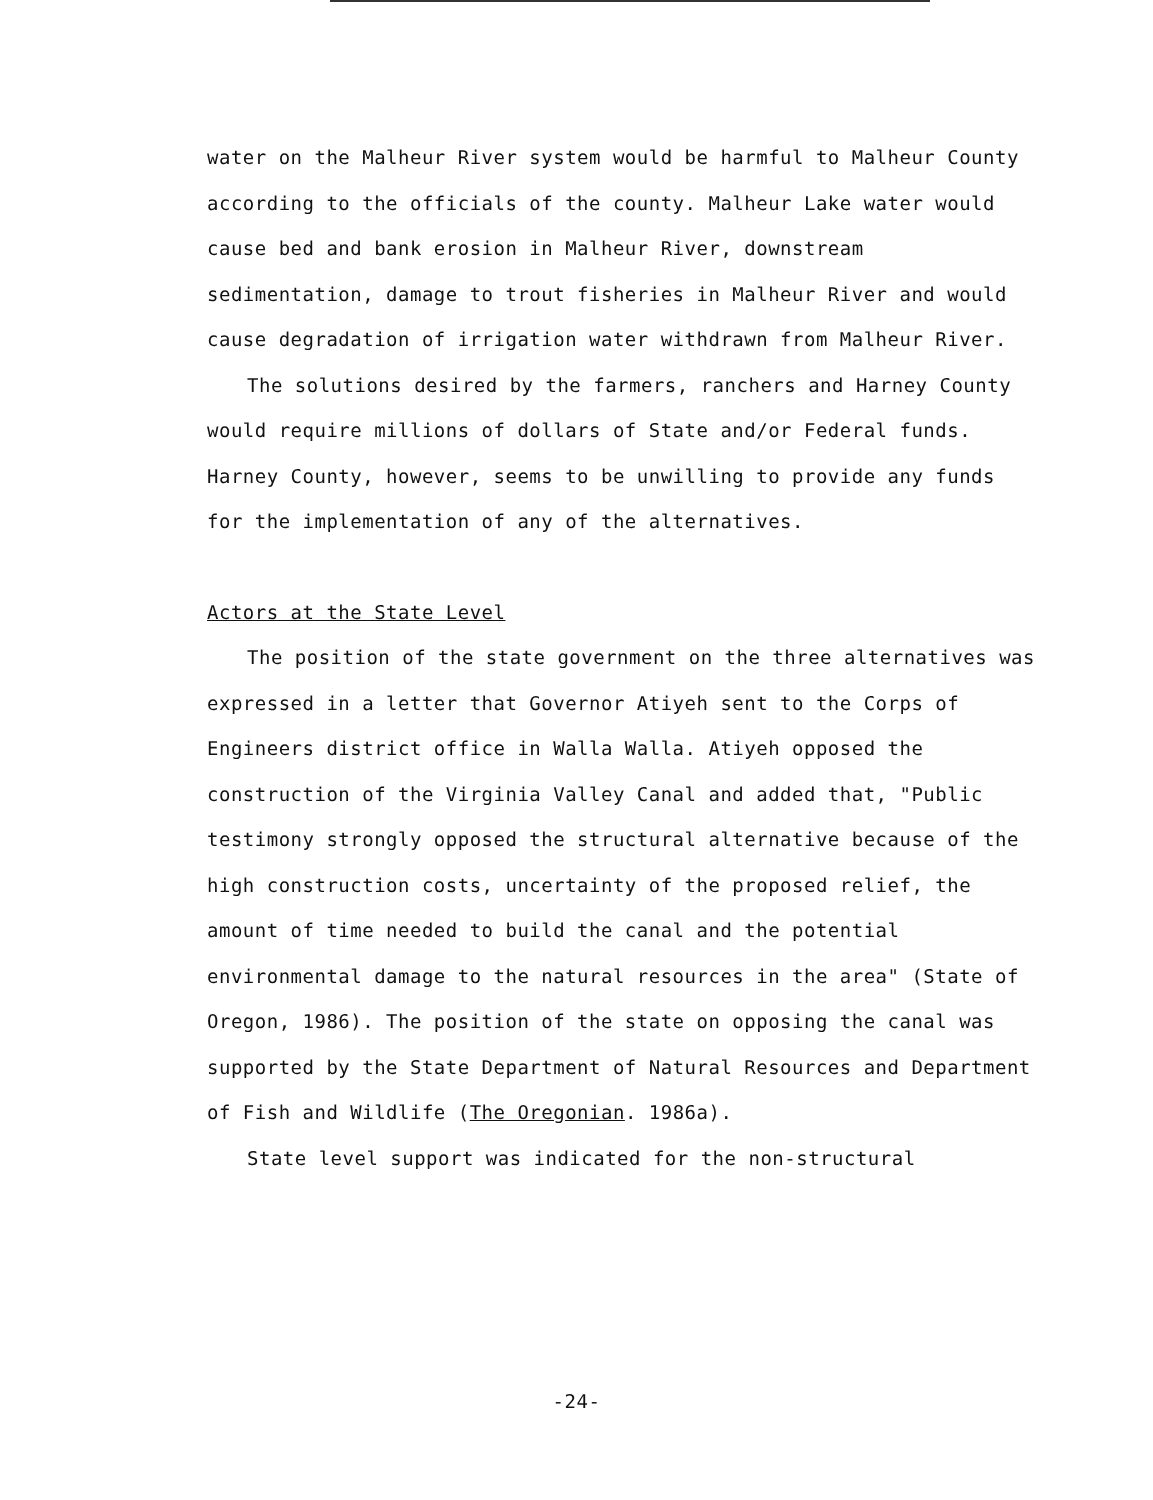water on the Malheur River system would be harmful to Malheur County according to the officials of the county. Malheur Lake water would cause bed and bank erosion in Malheur River, downstream sedimentation, damage to trout fisheries in Malheur River and would cause degradation of irrigation water withdrawn from Malheur River.
The solutions desired by the farmers, ranchers and Harney County would require millions of dollars of State and/or Federal funds. Harney County, however, seems to be unwilling to provide any funds for the implementation of any of the alternatives.
Actors at the State Level
The position of the state government on the three alternatives was expressed in a letter that Governor Atiyeh sent to the Corps of Engineers district office in Walla Walla. Atiyeh opposed the construction of the Virginia Valley Canal and added that, "Public testimony strongly opposed the structural alternative because of the high construction costs, uncertainty of the proposed relief, the amount of time needed to build the canal and the potential environmental damage to the natural resources in the area" (State of Oregon, 1986). The position of the state on opposing the canal was supported by the State Department of Natural Resources and Department of Fish and Wildlife (The Oregonian. 1986a).
State level support was indicated for the non-structural
-24-